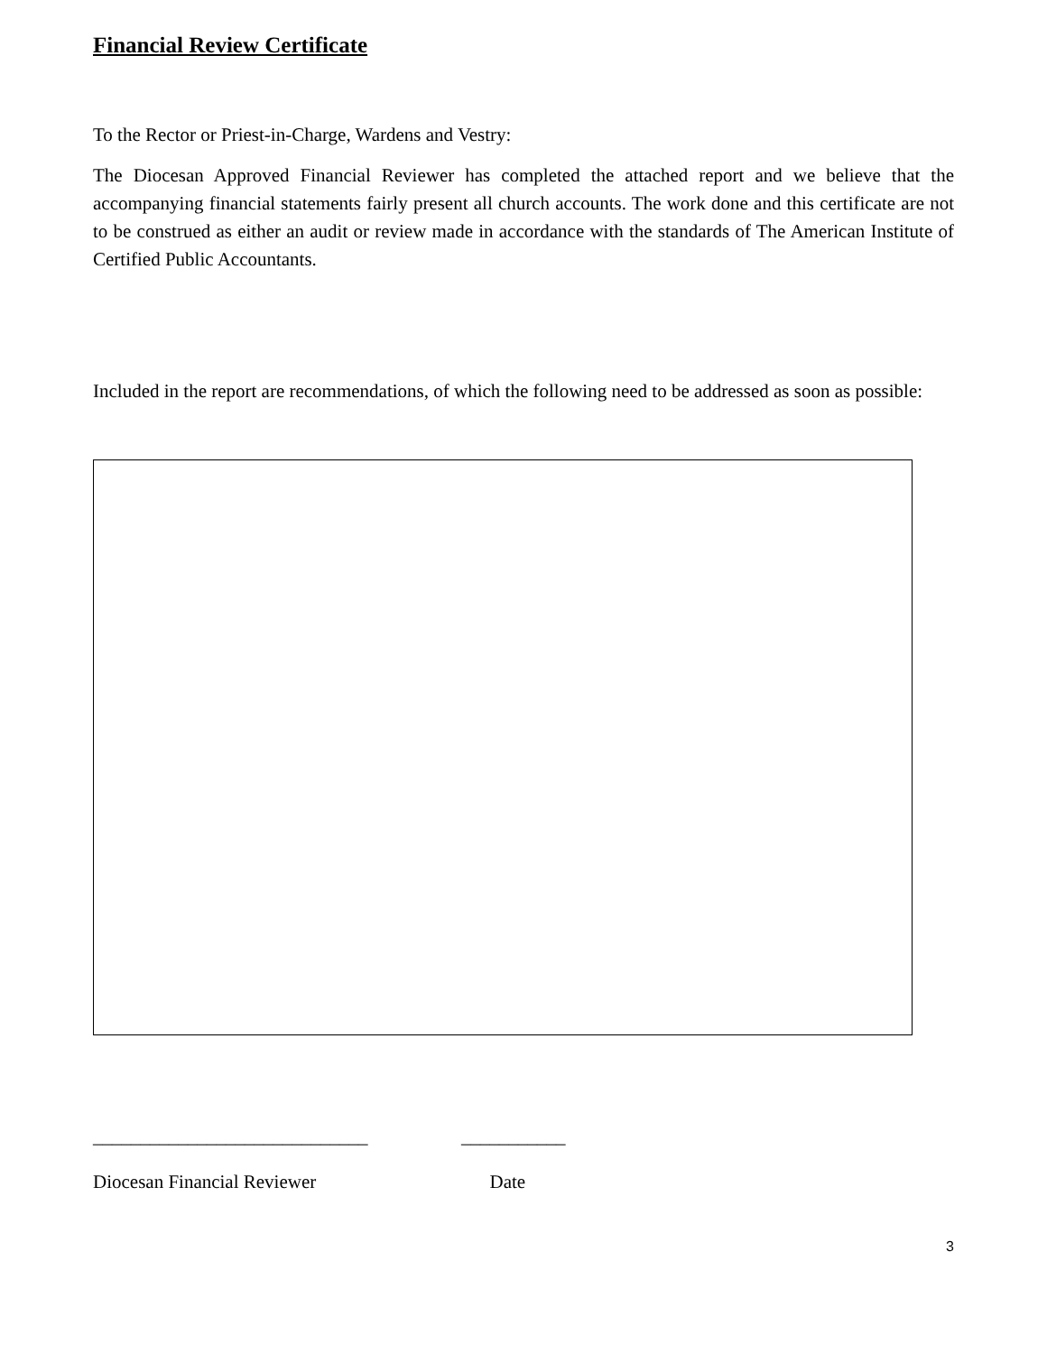Financial Review Certificate
To the Rector or Priest-in-Charge, Wardens and Vestry:
The Diocesan Approved Financial Reviewer has completed the attached report and we believe that the accompanying financial statements fairly present all church accounts. The work done and this certificate are not to be construed as either an audit or review made in accordance with the standards of The American Institute of Certified Public Accountants.
Included in the report are recommendations, of which the following need to be addressed as soon as possible:
_____________________________
Diocesan Financial Reviewer
___________
Date
3